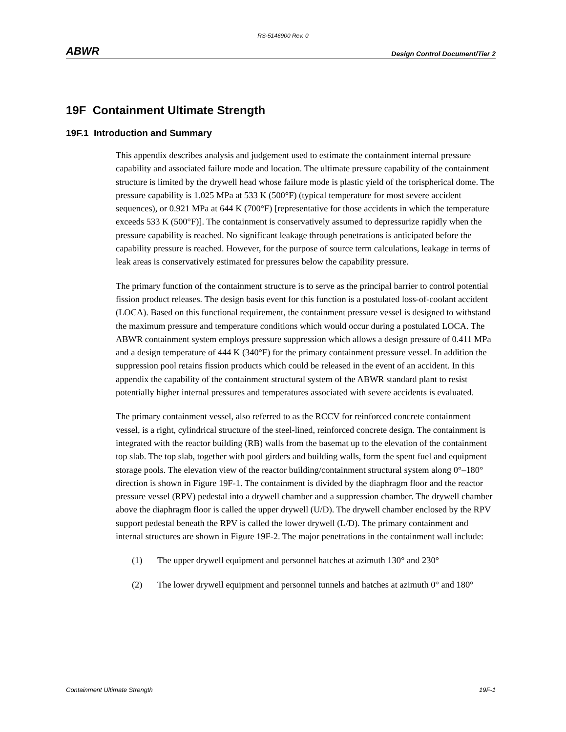RS-5146900 Rev. 0
ABWR Design Control Document/Tier 2
19F Containment Ultimate Strength
19F.1 Introduction and Summary
This appendix describes analysis and judgement used to estimate the containment internal pressure capability and associated failure mode and location. The ultimate pressure capability of the containment structure is limited by the drywell head whose failure mode is plastic yield of the torispherical dome. The pressure capability is 1.025 MPa at 533 K (500°F) (typical temperature for most severe accident sequences), or 0.921 MPa at 644 K (700°F) [representative for those accidents in which the temperature exceeds 533 K (500°F)]. The containment is conservatively assumed to depressurize rapidly when the pressure capability is reached. No significant leakage through penetrations is anticipated before the capability pressure is reached. However, for the purpose of source term calculations, leakage in terms of leak areas is conservatively estimated for pressures below the capability pressure.
The primary function of the containment structure is to serve as the principal barrier to control potential fission product releases. The design basis event for this function is a postulated loss-of-coolant accident (LOCA). Based on this functional requirement, the containment pressure vessel is designed to withstand the maximum pressure and temperature conditions which would occur during a postulated LOCA. The ABWR containment system employs pressure suppression which allows a design pressure of 0.411 MPa and a design temperature of 444 K (340°F) for the primary containment pressure vessel. In addition the suppression pool retains fission products which could be released in the event of an accident. In this appendix the capability of the containment structural system of the ABWR standard plant to resist potentially higher internal pressures and temperatures associated with severe accidents is evaluated.
The primary containment vessel, also referred to as the RCCV for reinforced concrete containment vessel, is a right, cylindrical structure of the steel-lined, reinforced concrete design. The containment is integrated with the reactor building (RB) walls from the basemat up to the elevation of the containment top slab. The top slab, together with pool girders and building walls, form the spent fuel and equipment storage pools. The elevation view of the reactor building/containment structural system along 0°–180° direction is shown in Figure 19F-1. The containment is divided by the diaphragm floor and the reactor pressure vessel (RPV) pedestal into a drywell chamber and a suppression chamber. The drywell chamber above the diaphragm floor is called the upper drywell (U/D). The drywell chamber enclosed by the RPV support pedestal beneath the RPV is called the lower drywell (L/D). The primary containment and internal structures are shown in Figure 19F-2. The major penetrations in the containment wall include:
(1) The upper drywell equipment and personnel hatches at azimuth 130° and 230°
(2) The lower drywell equipment and personnel tunnels and hatches at azimuth 0° and 180°
Containment Ultimate Strength 19F-1